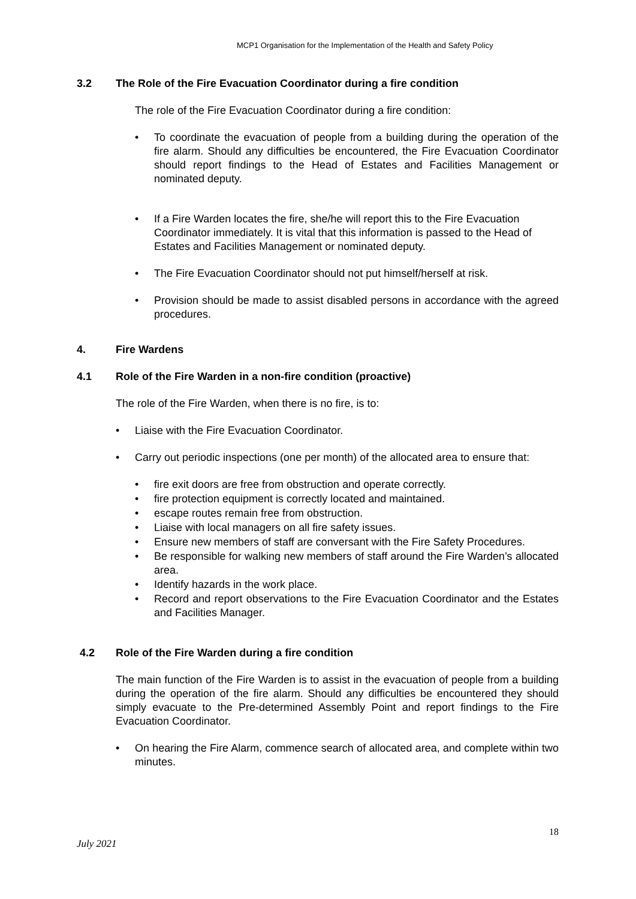MCP1 Organisation for the Implementation of the Health and Safety Policy
3.2 The Role of the Fire Evacuation Coordinator during a fire condition
The role of the Fire Evacuation Coordinator during a fire condition:
• To coordinate the evacuation of people from a building during the operation of the fire alarm. Should any difficulties be encountered, the Fire Evacuation Coordinator should report findings to the Head of Estates and Facilities Management or nominated deputy.
• If a Fire Warden locates the fire, she/he will report this to the Fire Evacuation Coordinator immediately. It is vital that this information is passed to the Head of Estates and Facilities Management or nominated deputy.
• The Fire Evacuation Coordinator should not put himself/herself at risk.
• Provision should be made to assist disabled persons in accordance with the agreed procedures.
4. Fire Wardens
4.1 Role of the Fire Warden in a non-fire condition (proactive)
The role of the Fire Warden, when there is no fire, is to:
• Liaise with the Fire Evacuation Coordinator.
• Carry out periodic inspections (one per month) of the allocated area to ensure that:
• fire exit doors are free from obstruction and operate correctly.
• fire protection equipment is correctly located and maintained.
• escape routes remain free from obstruction.
• Liaise with local managers on all fire safety issues.
• Ensure new members of staff are conversant with the Fire Safety Procedures.
• Be responsible for walking new members of staff around the Fire Warden’s allocated area.
• Identify hazards in the work place.
• Record and report observations to the Fire Evacuation Coordinator and the Estates and Facilities Manager.
4.2 Role of the Fire Warden during a fire condition
The main function of the Fire Warden is to assist in the evacuation of people from a building during the operation of the fire alarm. Should any difficulties be encountered they should simply evacuate to the Pre-determined Assembly Point and report findings to the Fire Evacuation Coordinator.
• On hearing the Fire Alarm, commence search of allocated area, and complete within two minutes.
18
July 2021